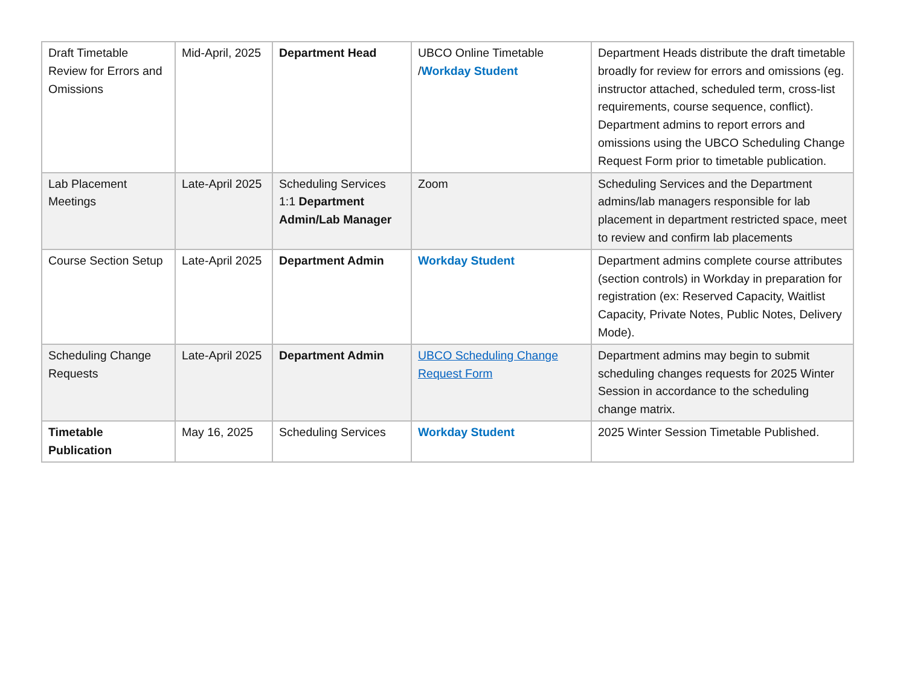| Draft Timetable Review for Errors and Omissions | Mid-April, 2025 | Department Head | UBCO Online Timetable / Workday Student | Department Heads distribute the draft timetable broadly for review for errors and omissions (eg. instructor attached, scheduled term, cross-list requirements, course sequence, conflict). Department admins to report errors and omissions using the UBCO Scheduling Change Request Form prior to timetable publication. |
| Lab Placement Meetings | Late-April 2025 | Scheduling Services 1:1 Department Admin/Lab Manager | Zoom | Scheduling Services and the Department admins/lab managers responsible for lab placement in department restricted space, meet to review and confirm lab placements |
| Course Section Setup | Late-April 2025 | Department Admin | Workday Student | Department admins complete course attributes (section controls) in Workday in preparation for registration (ex: Reserved Capacity, Waitlist Capacity, Private Notes, Public Notes, Delivery Mode). |
| Scheduling Change Requests | Late-April 2025 | Department Admin | UBCO Scheduling Change Request Form | Department admins may begin to submit scheduling changes requests for 2025 Winter Session in accordance to the scheduling change matrix. |
| Timetable Publication | May 16, 2025 | Scheduling Services | Workday Student | 2025 Winter Session Timetable Published. |